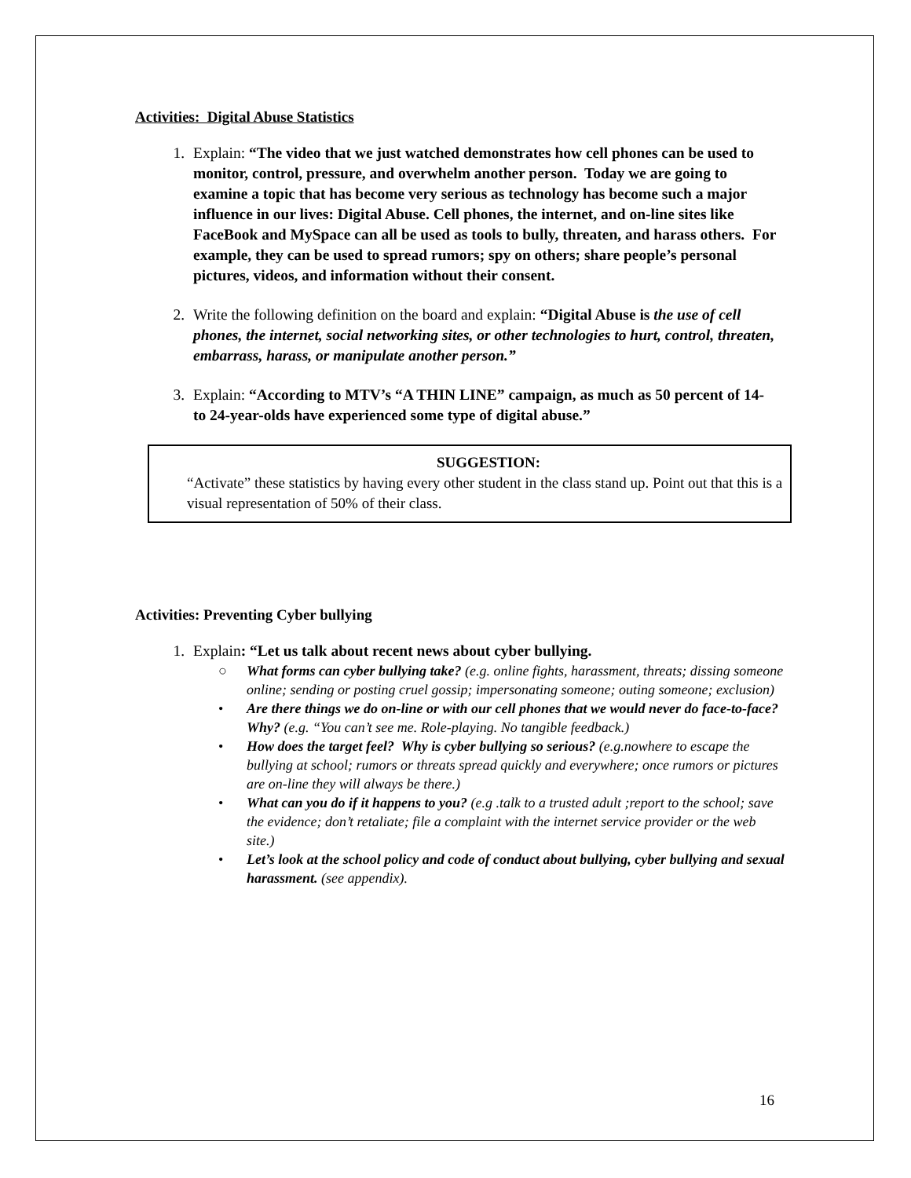Activities: Digital Abuse Statistics
1. Explain: “The video that we just watched demonstrates how cell phones can be used to monitor, control, pressure, and overwhelm another person. Today we are going to examine a topic that has become very serious as technology has become such a major influence in our lives: Digital Abuse. Cell phones, the internet, and on-line sites like FaceBook and MySpace can all be used as tools to bully, threaten, and harass others. For example, they can be used to spread rumors; spy on others; share people’s personal pictures, videos, and information without their consent.
2. Write the following definition on the board and explain: “Digital Abuse is the use of cell phones, the internet, social networking sites, or other technologies to hurt, control, threaten, embarrass, harass, or manipulate another person.”
3. Explain: “According to MTV’s “A THIN LINE” campaign, as much as 50 percent of 14- to 24-year-olds have experienced some type of digital abuse.”
SUGGESTION:
“Activate” these statistics by having every other student in the class stand up. Point out that this is a visual representation of 50% of their class.
Activities: Preventing Cyber bullying
1. Explain: “Let us talk about recent news about cyber bullying.
○ What forms can cyber bullying take? (e.g. online fights, harassment, threats; dissing someone online; sending or posting cruel gossip; impersonating someone; outing someone; exclusion)
• Are there things we do on-line or with our cell phones that we would never do face-to-face? Why? (e.g. “You can’t see me. Role-playing. No tangible feedback.)
• How does the target feel? Why is cyber bullying so serious? (e.g.nowhere to escape the bullying at school; rumors or threats spread quickly and everywhere; once rumors or pictures are on-line they will always be there.)
• What can you do if it happens to you? (e.g .talk to a trusted adult ;report to the school; save the evidence; don’t retaliate; file a complaint with the internet service provider or the web site.)
• Let’s look at the school policy and code of conduct about bullying, cyber bullying and sexual harassment. (see appendix).
16